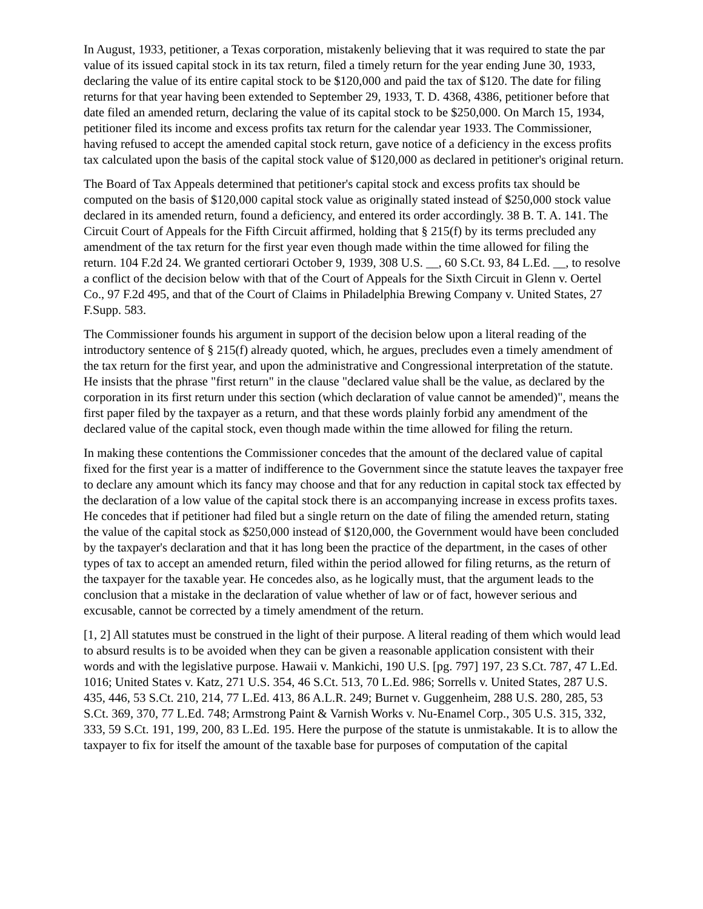In August, 1933, petitioner, a Texas corporation, mistakenly believing that it was required to state the par value of its issued capital stock in its tax return, filed a timely return for the year ending June 30, 1933, declaring the value of its entire capital stock to be $120,000 and paid the tax of $120. The date for filing returns for that year having been extended to September 29, 1933, T. D. 4368, 4386, petitioner before that date filed an amended return, declaring the value of its capital stock to be $250,000. On March 15, 1934, petitioner filed its income and excess profits tax return for the calendar year 1933. The Commissioner, having refused to accept the amended capital stock return, gave notice of a deficiency in the excess profits tax calculated upon the basis of the capital stock value of $120,000 as declared in petitioner's original return.
The Board of Tax Appeals determined that petitioner's capital stock and excess profits tax should be computed on the basis of $120,000 capital stock value as originally stated instead of $250,000 stock value declared in its amended return, found a deficiency, and entered its order accordingly. 38 B. T. A. 141. The Circuit Court of Appeals for the Fifth Circuit affirmed, holding that § 215(f) by its terms precluded any amendment of the tax return for the first year even though made within the time allowed for filing the return. 104 F.2d 24. We granted certiorari October 9, 1939, 308 U.S. __, 60 S.Ct. 93, 84 L.Ed. __, to resolve a conflict of the decision below with that of the Court of Appeals for the Sixth Circuit in Glenn v. Oertel Co., 97 F.2d 495, and that of the Court of Claims in Philadelphia Brewing Company v. United States, 27 F.Supp. 583.
The Commissioner founds his argument in support of the decision below upon a literal reading of the introductory sentence of § 215(f) already quoted, which, he argues, precludes even a timely amendment of the tax return for the first year, and upon the administrative and Congressional interpretation of the statute. He insists that the phrase "first return" in the clause "declared value shall be the value, as declared by the corporation in its first return under this section (which declaration of value cannot be amended)", means the first paper filed by the taxpayer as a return, and that these words plainly forbid any amendment of the declared value of the capital stock, even though made within the time allowed for filing the return.
In making these contentions the Commissioner concedes that the amount of the declared value of capital fixed for the first year is a matter of indifference to the Government since the statute leaves the taxpayer free to declare any amount which its fancy may choose and that for any reduction in capital stock tax effected by the declaration of a low value of the capital stock there is an accompanying increase in excess profits taxes. He concedes that if petitioner had filed but a single return on the date of filing the amended return, stating the value of the capital stock as $250,000 instead of $120,000, the Government would have been concluded by the taxpayer's declaration and that it has long been the practice of the department, in the cases of other types of tax to accept an amended return, filed within the period allowed for filing returns, as the return of the taxpayer for the taxable year. He concedes also, as he logically must, that the argument leads to the conclusion that a mistake in the declaration of value whether of law or of fact, however serious and excusable, cannot be corrected by a timely amendment of the return.
[1, 2] All statutes must be construed in the light of their purpose. A literal reading of them which would lead to absurd results is to be avoided when they can be given a reasonable application consistent with their words and with the legislative purpose. Hawaii v. Mankichi, 190 U.S. [pg. 797] 197, 23 S.Ct. 787, 47 L.Ed. 1016; United States v. Katz, 271 U.S. 354, 46 S.Ct. 513, 70 L.Ed. 986; Sorrells v. United States, 287 U.S. 435, 446, 53 S.Ct. 210, 214, 77 L.Ed. 413, 86 A.L.R. 249; Burnet v. Guggenheim, 288 U.S. 280, 285, 53 S.Ct. 369, 370, 77 L.Ed. 748; Armstrong Paint & Varnish Works v. Nu-Enamel Corp., 305 U.S. 315, 332, 333, 59 S.Ct. 191, 199, 200, 83 L.Ed. 195. Here the purpose of the statute is unmistakable. It is to allow the taxpayer to fix for itself the amount of the taxable base for purposes of computation of the capital